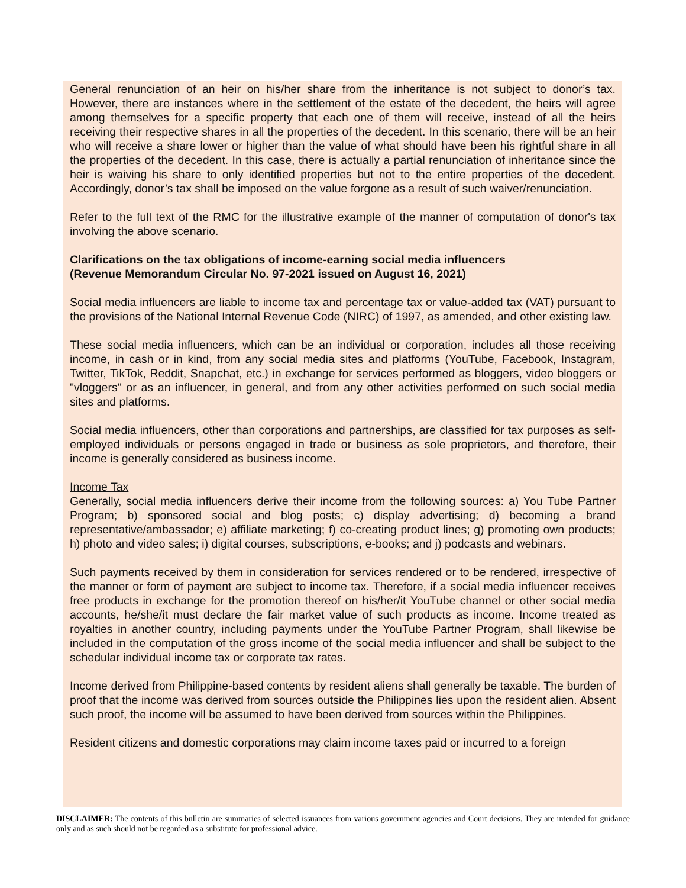General renunciation of an heir on his/her share from the inheritance is not subject to donor’s tax. However, there are instances where in the settlement of the estate of the decedent, the heirs will agree among themselves for a specific property that each one of them will receive, instead of all the heirs receiving their respective shares in all the properties of the decedent. In this scenario, there will be an heir who will receive a share lower or higher than the value of what should have been his rightful share in all the properties of the decedent. In this case, there is actually a partial renunciation of inheritance since the heir is waiving his share to only identified properties but not to the entire properties of the decedent. Accordingly, donor’s tax shall be imposed on the value forgone as a result of such waiver/renunciation.
Refer to the full text of the RMC for the illustrative example of the manner of computation of donor's tax involving the above scenario.
Clarifications on the tax obligations of income-earning social media influencers
(Revenue Memorandum Circular No. 97-2021 issued on August 16, 2021)
Social media influencers are liable to income tax and percentage tax or value-added tax (VAT) pursuant to the provisions of the National Internal Revenue Code (NIRC) of 1997, as amended, and other existing law.
These social media influencers, which can be an individual or corporation, includes all those receiving income, in cash or in kind, from any social media sites and platforms (YouTube, Facebook, Instagram, Twitter, TikTok, Reddit, Snapchat, etc.) in exchange for services performed as bloggers, video bloggers or "vloggers" or as an influencer, in general, and from any other activities performed on such social media sites and platforms.
Social media influencers, other than corporations and partnerships, are classified for tax purposes as self-employed individuals or persons engaged in trade or business as sole proprietors, and therefore, their income is generally considered as business income.
Income Tax
Generally, social media influencers derive their income from the following sources: a) You Tube Partner Program; b) sponsored social and blog posts; c) display advertising; d) becoming a brand representative/ambassador; e) affiliate marketing; f) co-creating product lines; g) promoting own products; h) photo and video sales; i) digital courses, subscriptions, e-books; and j) podcasts and webinars.
Such payments received by them in consideration for services rendered or to be rendered, irrespective of the manner or form of payment are subject to income tax. Therefore, if a social media influencer receives free products in exchange for the promotion thereof on his/her/it YouTube channel or other social media accounts, he/she/it must declare the fair market value of such products as income. Income treated as royalties in another country, including payments under the YouTube Partner Program, shall likewise be included in the computation of the gross income of the social media influencer and shall be subject to the schedular individual income tax or corporate tax rates.
Income derived from Philippine-based contents by resident aliens shall generally be taxable. The burden of proof that the income was derived from sources outside the Philippines lies upon the resident alien. Absent such proof, the income will be assumed to have been derived from sources within the Philippines.
Resident citizens and domestic corporations may claim income taxes paid or incurred to a foreign
DISCLAIMER: The contents of this bulletin are summaries of selected issuances from various government agencies and Court decisions. They are intended for guidance only and as such should not be regarded as a substitute for professional advice.